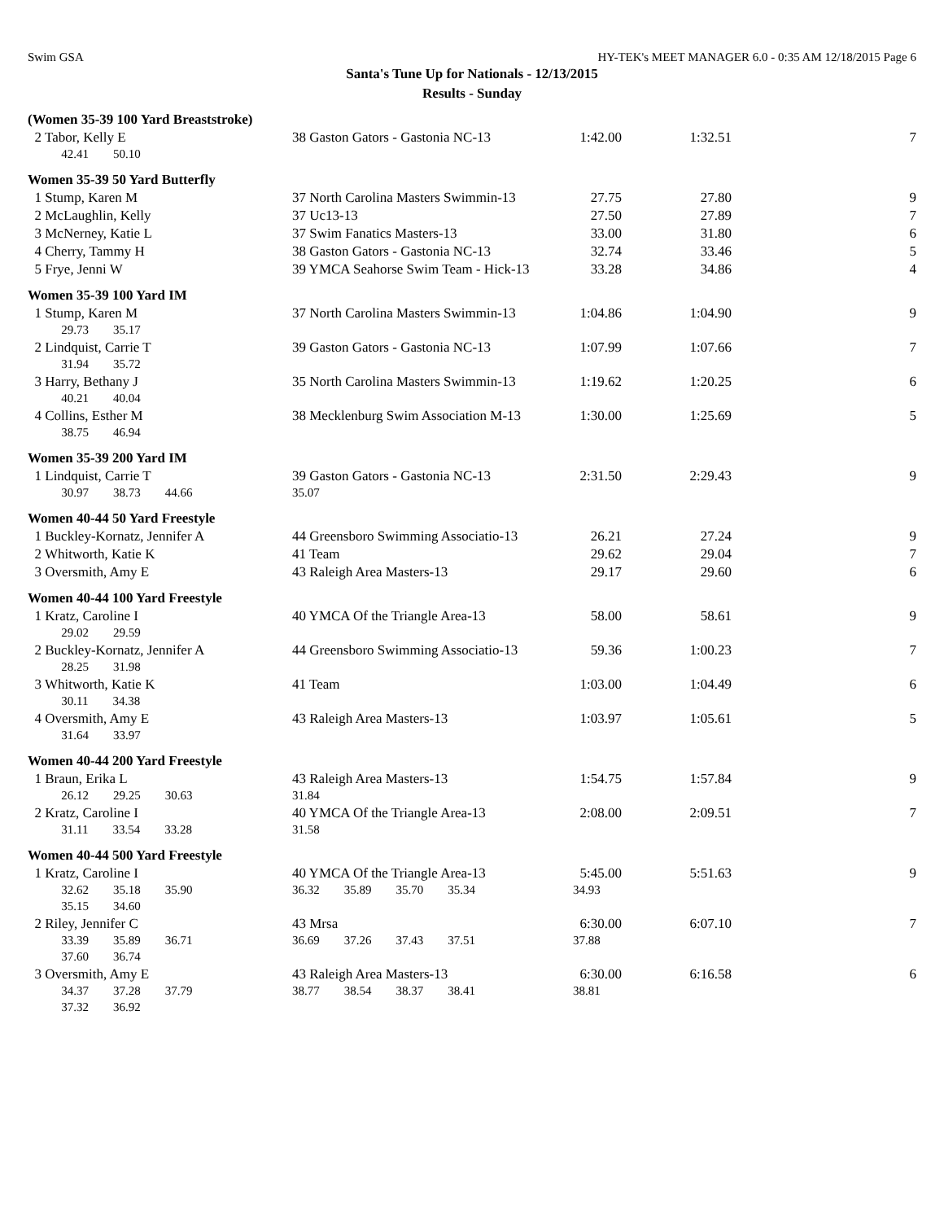Swim GSA HY-TEK's MEET MANAGER 6.0 - 0:35 AM 12/18/2015 Page 6
Santa's Tune Up for Nationals - 12/13/2015
Results - Sunday
(Women 35-39 100 Yard Breaststroke)
| 2 Tabor, Kelly E | 38 Gaston Gators - Gastonia NC-13 | 1:42.00 | 1:32.51 | 7 |
| 42.41 50.10 | | | | |
Women 35-39 50 Yard Butterfly
| 1 Stump, Karen M | 37 North Carolina Masters Swimmin-13 | 27.75 | 27.80 | 9 |
| 2 McLaughlin, Kelly | 37 Uc13-13 | 27.50 | 27.89 | 7 |
| 3 McNerney, Katie L | 37 Swim Fanatics Masters-13 | 33.00 | 31.80 | 6 |
| 4 Cherry, Tammy H | 38 Gaston Gators - Gastonia NC-13 | 32.74 | 33.46 | 5 |
| 5 Frye, Jenni W | 39 YMCA Seahorse Swim Team - Hick-13 | 33.28 | 34.86 | 4 |
Women 35-39 100 Yard IM
| 1 Stump, Karen M | 37 North Carolina Masters Swimmin-13 | 1:04.86 | 1:04.90 | 9 |
| 29.73 35.17 | | | | |
| 2 Lindquist, Carrie T | 39 Gaston Gators - Gastonia NC-13 | 1:07.99 | 1:07.66 | 7 |
| 31.94 35.72 | | | | |
| 3 Harry, Bethany J | 35 North Carolina Masters Swimmin-13 | 1:19.62 | 1:20.25 | 6 |
| 40.21 40.04 | | | | |
| 4 Collins, Esther M | 38 Mecklenburg Swim Association M-13 | 1:30.00 | 1:25.69 | 5 |
| 38.75 46.94 | | | | |
Women 35-39 200 Yard IM
| 1 Lindquist, Carrie T | 39 Gaston Gators - Gastonia NC-13 | 2:31.50 | 2:29.43 | 9 |
| 30.97 38.73 44.66 | 35.07 | | | |
Women 40-44 50 Yard Freestyle
| 1 Buckley-Kornatz, Jennifer A | 44 Greensboro Swimming Associatio-13 | 26.21 | 27.24 | 9 |
| 2 Whitworth, Katie K | 41 Team | 29.62 | 29.04 | 7 |
| 3 Oversmith, Amy E | 43 Raleigh Area Masters-13 | 29.17 | 29.60 | 6 |
Women 40-44 100 Yard Freestyle
| 1 Kratz, Caroline I | 40 YMCA Of the Triangle Area-13 | 58.00 | 58.61 | 9 |
| 29.02 29.59 | | | | |
| 2 Buckley-Kornatz, Jennifer A | 44 Greensboro Swimming Associatio-13 | 59.36 | 1:00.23 | 7 |
| 28.25 31.98 | | | | |
| 3 Whitworth, Katie K | 41 Team | 1:03.00 | 1:04.49 | 6 |
| 30.11 34.38 | | | | |
| 4 Oversmith, Amy E | 43 Raleigh Area Masters-13 | 1:03.97 | 1:05.61 | 5 |
| 31.64 33.97 | | | | |
Women 40-44 200 Yard Freestyle
| 1 Braun, Erika L | 43 Raleigh Area Masters-13 | 1:54.75 | 1:57.84 | 9 |
| 26.12 29.25 30.63 | 31.84 | | | |
| 2 Kratz, Caroline I | 40 YMCA Of the Triangle Area-13 | 2:08.00 | 2:09.51 | 7 |
| 31.11 33.54 33.28 | 31.58 | | | |
Women 40-44 500 Yard Freestyle
| 1 Kratz, Caroline I | 40 YMCA Of the Triangle Area-13 | 5:45.00 | 5:51.63 | 9 |
| 32.62 35.18 35.90 | 36.32 35.89 35.70 35.34 | 34.93 | | |
| 35.15 34.60 | | | | |
| 2 Riley, Jennifer C | 43 Mrsa | 6:30.00 | 6:07.10 | 7 |
| 33.39 35.89 36.71 | 36.69 37.26 37.43 37.51 | 37.88 | | |
| 37.60 36.74 | | | | |
| 3 Oversmith, Amy E | 43 Raleigh Area Masters-13 | 6:30.00 | 6:16.58 | 6 |
| 34.37 37.28 37.79 | 38.77 38.54 38.37 38.41 | 38.81 | | |
| 37.32 36.92 | | | | |